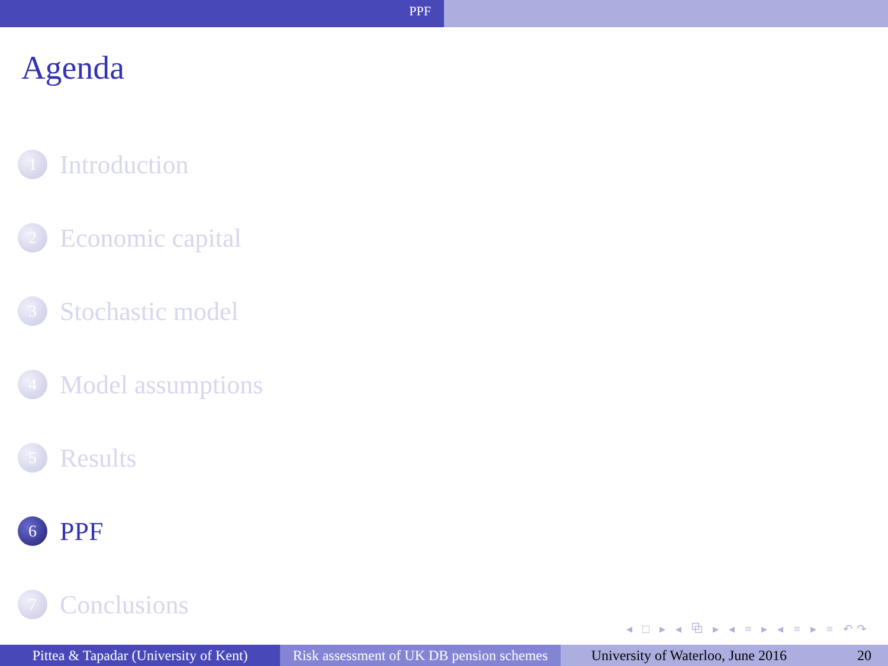PPF
Agenda
1 Introduction
2 Economic capital
3 Stochastic model
4 Model assumptions
5 Results
6 PPF
7 Conclusions
◂ □ ▸ ◂ ⧉ ▸ ◂ ≡ ▸ ◂ ≡ ▸ ≡ ↶↷
Pittea & Tapadar (University of Kent)
Risk assessment of UK DB pension schemes
University of Waterloo, June 2016 20